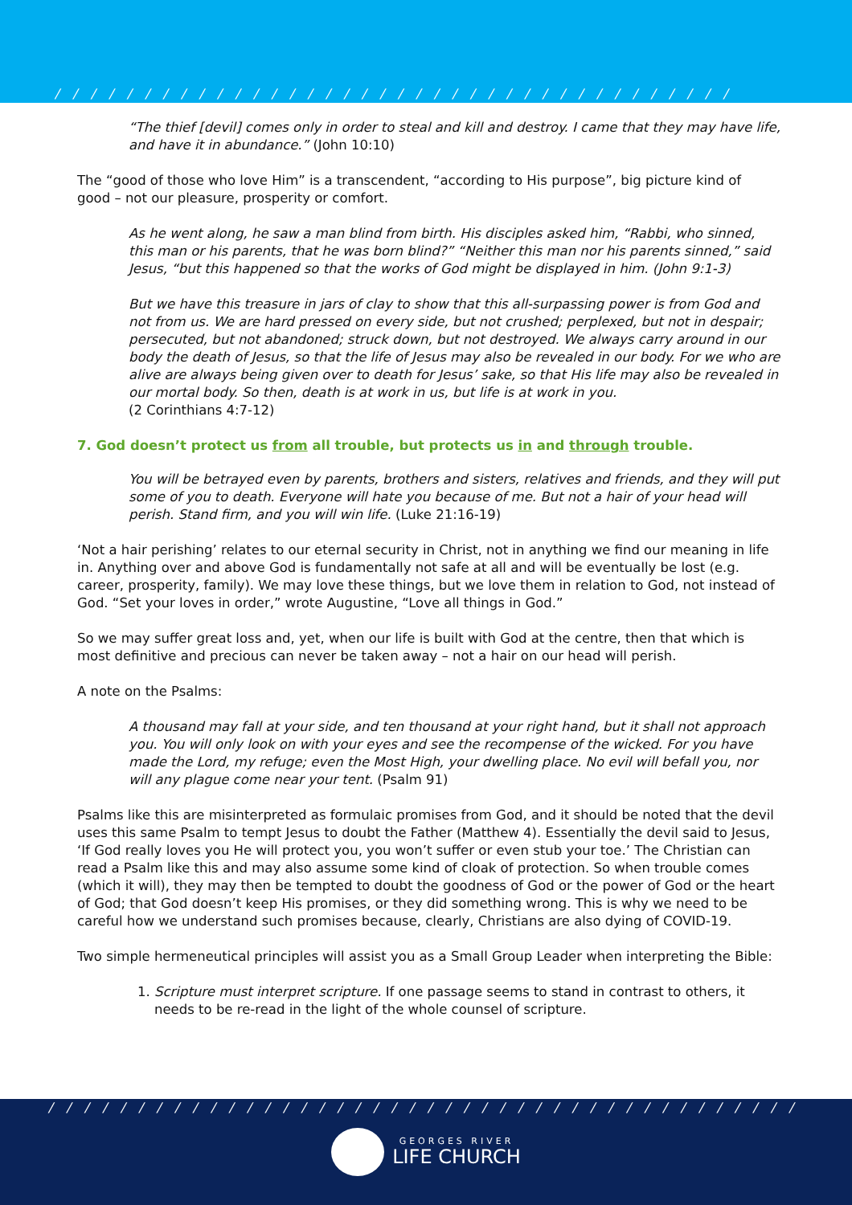/ / / / / / / / / / / / / / / / / / / / / / / / / / / / / / / / / / / / / / / / / / / / / / /
“The thief [devil] comes only in order to steal and kill and destroy. I came that they may have life, and have it in abundance.” (John 10:10)
The “good of those who love Him” is a transcendent, “according to His purpose”, big picture kind of good – not our pleasure, prosperity or comfort.
As he went along, he saw a man blind from birth. His disciples asked him, “Rabbi, who sinned, this man or his parents, that he was born blind?” “Neither this man nor his parents sinned,” said Jesus, “but this happened so that the works of God might be displayed in him. (John 9:1-3)
But we have this treasure in jars of clay to show that this all-surpassing power is from God and not from us. We are hard pressed on every side, but not crushed; perplexed, but not in despair; persecuted, but not abandoned; struck down, but not destroyed. We always carry around in our body the death of Jesus, so that the life of Jesus may also be revealed in our body. For we who are alive are always being given over to death for Jesus’ sake, so that His life may also be revealed in our mortal body. So then, death is at work in us, but life is at work in you.
(2 Corinthians 4:7-12)
7. God doesn’t protect us from all trouble, but protects us in and through trouble.
You will be betrayed even by parents, brothers and sisters, relatives and friends, and they will put some of you to death. Everyone will hate you because of me. But not a hair of your head will perish. Stand firm, and you will win life. (Luke 21:16-19)
‘Not a hair perishing’ relates to our eternal security in Christ, not in anything we find our meaning in life in. Anything over and above God is fundamentally not safe at all and will be eventually be lost (e.g. career, prosperity, family). We may love these things, but we love them in relation to God, not instead of God. “Set your loves in order,” wrote Augustine, “Love all things in God.”
So we may suffer great loss and, yet, when our life is built with God at the centre, then that which is most definitive and precious can never be taken away – not a hair on our head will perish.
A note on the Psalms:
A thousand may fall at your side, and ten thousand at your right hand, but it shall not approach you. You will only look on with your eyes and see the recompense of the wicked. For you have made the Lord, my refuge; even the Most High, your dwelling place. No evil will befall you, nor will any plague come near your tent. (Psalm 91)
Psalms like this are misinterpreted as formulaic promises from God, and it should be noted that the devil uses this same Psalm to tempt Jesus to doubt the Father (Matthew 4). Essentially the devil said to Jesus, ‘If God really loves you He will protect you, you won’t suffer or even stub your toe.’ The Christian can read a Psalm like this and may also assume some kind of cloak of protection. So when trouble comes (which it will), they may then be tempted to doubt the goodness of God or the power of God or the heart of God; that God doesn’t keep His promises, or they did something wrong. This is why we need to be careful how we understand such promises because, clearly, Christians are also dying of COVID-19.
Two simple hermeneutical principles will assist you as a Small Group Leader when interpreting the Bible:
1. Scripture must interpret scripture. If one passage seems to stand in contrast to others, it needs to be re-read in the light of the whole counsel of scripture.
/ / / / / / / / / / / / / / / / / / / / / / / / / / / / / / / / / / / / / / / / / / / / / / / /
GEORGES RIVER
LIFE CHURCH